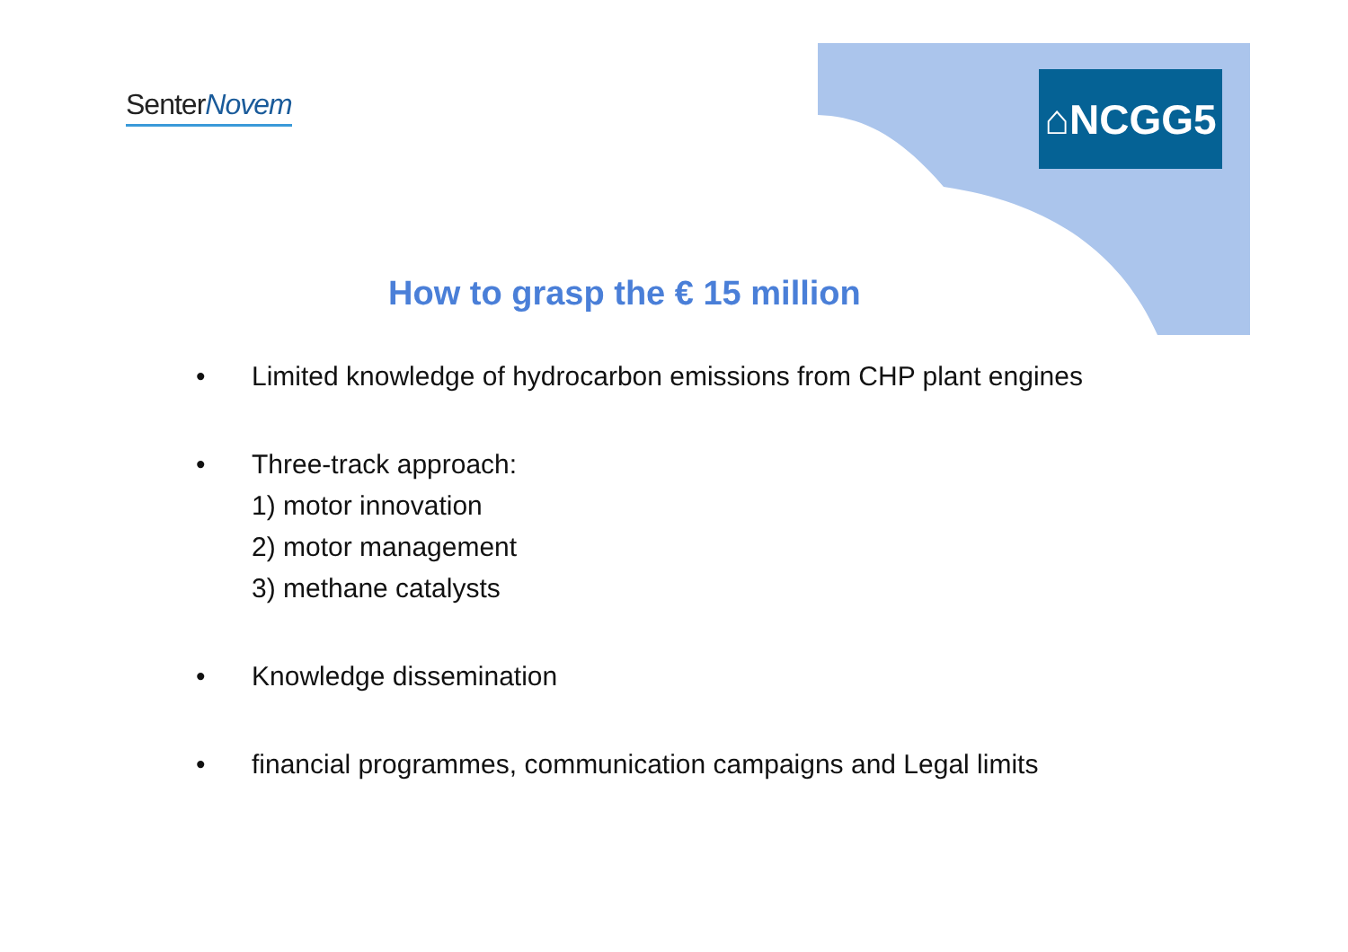SenterNovem
⌂NCGG5
How to grasp the € 15 million
• Limited knowledge of hydrocarbon emissions from CHP plant engines
• Three-track approach:
1) motor innovation
2) motor management
3) methane catalysts
• Knowledge dissemination
• financial programmes, communication campaigns and Legal limits